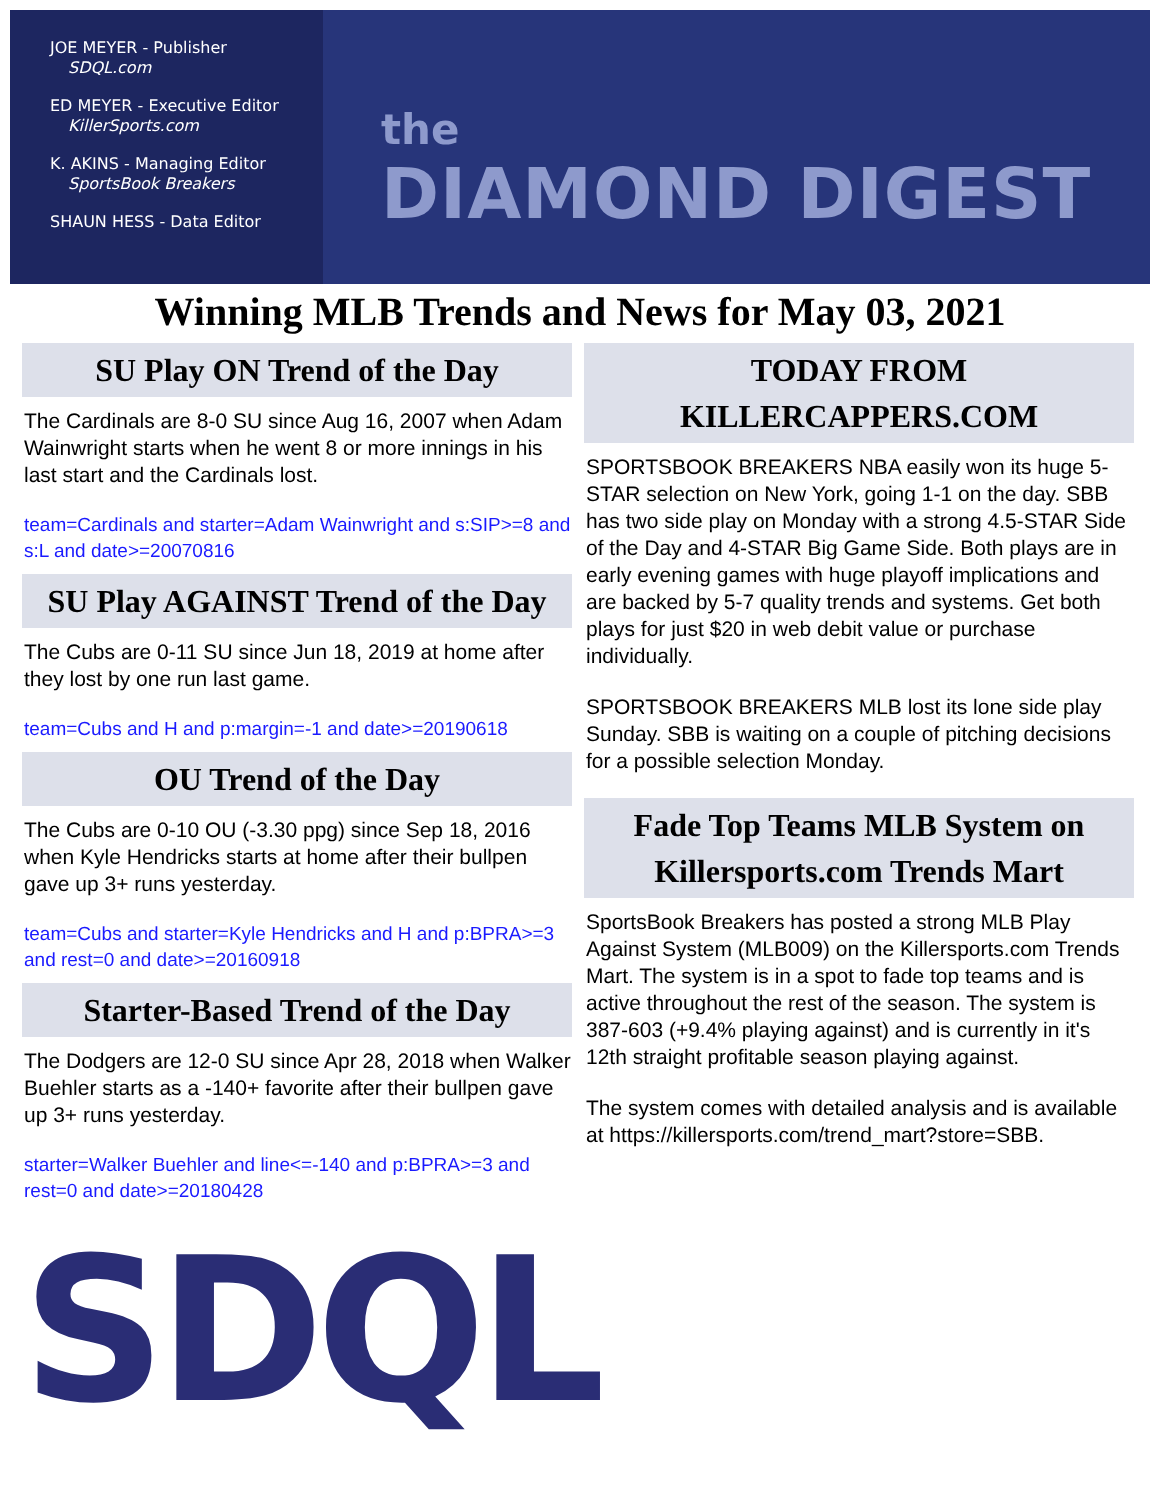JOE MEYER - Publisher
SDQL.com
ED MEYER - Executive Editor
KillerSports.com
K. AKINS - Managing Editor
SportsBook Breakers
SHAUN HESS - Data Editor
the
DIAMOND DIGEST
Winning MLB Trends and News for May 03, 2021
SU Play ON Trend of the Day
The Cardinals are 8-0 SU since Aug 16, 2007 when Adam Wainwright starts when he went 8 or more innings in his last start and the Cardinals lost.
team=Cardinals and starter=Adam Wainwright and s:SIP>=8 and s:L and date>=20070816
SU Play AGAINST Trend of the Day
The Cubs are 0-11 SU since Jun 18, 2019 at home after they lost by one run last game.
team=Cubs and H and p:margin=-1 and date>=20190618
OU Trend of the Day
The Cubs are 0-10 OU (-3.30 ppg) since Sep 18, 2016 when Kyle Hendricks starts at home after their bullpen gave up 3+ runs yesterday.
team=Cubs and starter=Kyle Hendricks and H and p:BPRA>=3 and rest=0 and date>=20160918
Starter-Based Trend of the Day
The Dodgers are 12-0 SU since Apr 28, 2018 when Walker Buehler starts as a -140+ favorite after their bullpen gave up 3+ runs yesterday.
starter=Walker Buehler and line<=-140 and p:BPRA>=3 and rest=0 and date>=20180428
SDQL
TODAY FROM
KILLERCAPPERS.COM
SPORTSBOOK BREAKERS NBA easily won its huge 5-STAR selection on New York, going 1-1 on the day. SBB has two side play on Monday with a strong 4.5-STAR Side of the Day and 4-STAR Big Game Side. Both plays are in early evening games with huge playoff implications and are backed by 5-7 quality trends and systems. Get both plays for just $20 in web debit value or purchase individually.
SPORTSBOOK BREAKERS MLB lost its lone side play Sunday. SBB is waiting on a couple of pitching decisions for a possible selection Monday.
Fade Top Teams MLB System on Killersports.com Trends Mart
SportsBook Breakers has posted a strong MLB Play Against System (MLB009) on the Killersports.com Trends Mart. The system is in a spot to fade top teams and is active throughout the rest of the season. The system is 387-603 (+9.4% playing against) and is currently in it's 12th straight profitable season playing against.
The system comes with detailed analysis and is available at https://killersports.com/trend_mart?store=SBB.